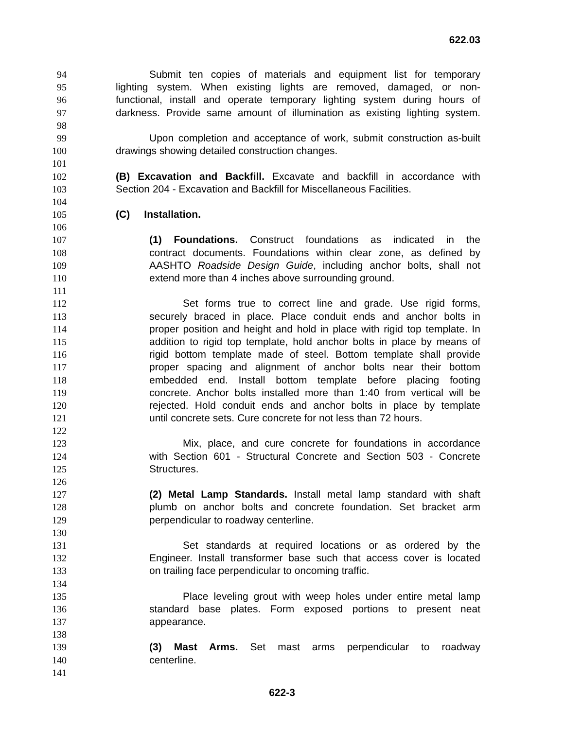622.03
94 Submit ten copies of materials and equipment list for temporary
95 lighting system. When existing lights are removed, damaged, or non-
96 functional, install and operate temporary lighting system during hours of
97 darkness. Provide same amount of illumination as existing lighting system.
98
99 Upon completion and acceptance of work, submit construction as-built
100 drawings showing detailed construction changes.
101
102 (B) Excavation and Backfill. Excavate and backfill in accordance with
103 Section 204 - Excavation and Backfill for Miscellaneous Facilities.
104
105 (C) Installation.
106
107 (1) Foundations. Construct foundations as indicated in the
108 contract documents. Foundations within clear zone, as defined by
109 AASHTO Roadside Design Guide, including anchor bolts, shall not
110 extend more than 4 inches above surrounding ground.
111
112 Set forms true to correct line and grade. Use rigid forms,
113 securely braced in place. Place conduit ends and anchor bolts in
114 proper position and height and hold in place with rigid top template. In
115 addition to rigid top template, hold anchor bolts in place by means of
116 rigid bottom template made of steel. Bottom template shall provide
117 proper spacing and alignment of anchor bolts near their bottom
118 embedded end. Install bottom template before placing footing
119 concrete. Anchor bolts installed more than 1:40 from vertical will be
120 rejected. Hold conduit ends and anchor bolts in place by template
121 until concrete sets. Cure concrete for not less than 72 hours.
122
123 Mix, place, and cure concrete for foundations in accordance
124 with Section 601 - Structural Concrete and Section 503 - Concrete
125 Structures.
126
127 (2) Metal Lamp Standards. Install metal lamp standard with shaft
128 plumb on anchor bolts and concrete foundation. Set bracket arm
129 perpendicular to roadway centerline.
130
131 Set standards at required locations or as ordered by the
132 Engineer. Install transformer base such that access cover is located
133 on trailing face perpendicular to oncoming traffic.
134
135 Place leveling grout with weep holes under entire metal lamp
136 standard base plates. Form exposed portions to present neat
137 appearance.
138
139 (3) Mast Arms. Set mast arms perpendicular to roadway
140 centerline.
141
622-3